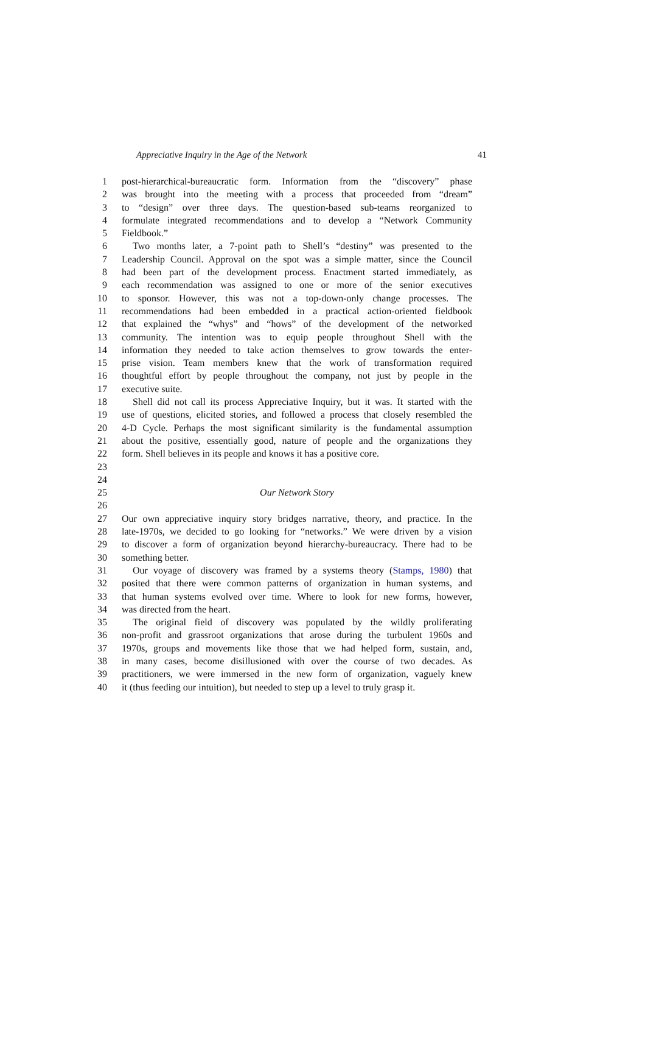Appreciative Inquiry in the Age of the Network 41
1 post-hierarchical-bureaucratic form. Information from the “discovery” phase
2 was brought into the meeting with a process that proceeded from “dream”
3 to “design” over three days. The question-based sub-teams reorganized to
4 formulate integrated recommendations and to develop a “Network Community
5 Fieldbook.”
6 Two months later, a 7-point path to Shell’s “destiny” was presented to the
7 Leadership Council. Approval on the spot was a simple matter, since the Council
8 had been part of the development process. Enactment started immediately, as
9 each recommendation was assigned to one or more of the senior executives
10 to sponsor. However, this was not a top-down-only change processes. The
11 recommendations had been embedded in a practical action-oriented fieldbook
12 that explained the “whys” and “hows” of the development of the networked
13 community. The intention was to equip people throughout Shell with the
14 information they needed to take action themselves to grow towards the enter-
15 prise vision. Team members knew that the work of transformation required
16 thoughtful effort by people throughout the company, not just by people in the
17 executive suite.
18 Shell did not call its process Appreciative Inquiry, but it was. It started with the
19 use of questions, elicited stories, and followed a process that closely resembled the
20 4-D Cycle. Perhaps the most significant similarity is the fundamental assumption
21 about the positive, essentially good, nature of people and the organizations they
22 form. Shell believes in its people and knows it has a positive core.
23
24
25 Our Network Story
26
27 Our own appreciative inquiry story bridges narrative, theory, and practice. In the
28 late-1970s, we decided to go looking for “networks.” We were driven by a vision
29 to discover a form of organization beyond hierarchy-bureaucracy. There had to be
30 something better.
31 Our voyage of discovery was framed by a systems theory (Stamps, 1980) that
32 posited that there were common patterns of organization in human systems, and
33 that human systems evolved over time. Where to look for new forms, however,
34 was directed from the heart.
35 The original field of discovery was populated by the wildly proliferating
36 non-profit and grassroot organizations that arose during the turbulent 1960s and
37 1970s, groups and movements like those that we had helped form, sustain, and,
38 in many cases, become disillusioned with over the course of two decades. As
39 practitioners, we were immersed in the new form of organization, vaguely knew
40 it (thus feeding our intuition), but needed to step up a level to truly grasp it.